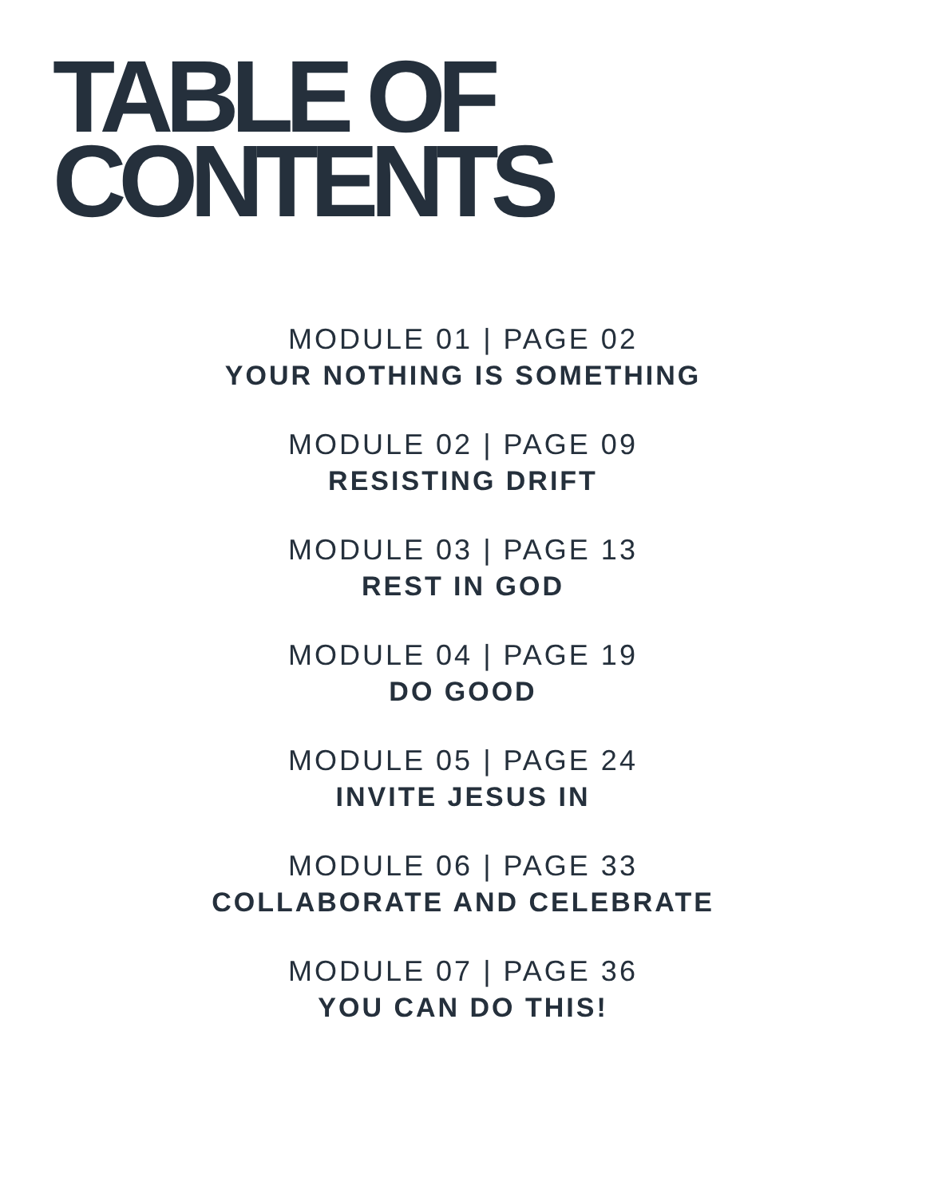TABLE OF
CONTENTS
MODULE 01 | PAGE 02
YOUR NOTHING IS SOMETHING
MODULE 02 | PAGE 09
RESISTING DRIFT
MODULE 03 | PAGE 13
REST IN GOD
MODULE 04 | PAGE 19
DO GOOD
MODULE 05 | PAGE 24
INVITE JESUS IN
MODULE 06 | PAGE 33
COLLABORATE AND CELEBRATE
MODULE 07 | PAGE 36
YOU CAN DO THIS!